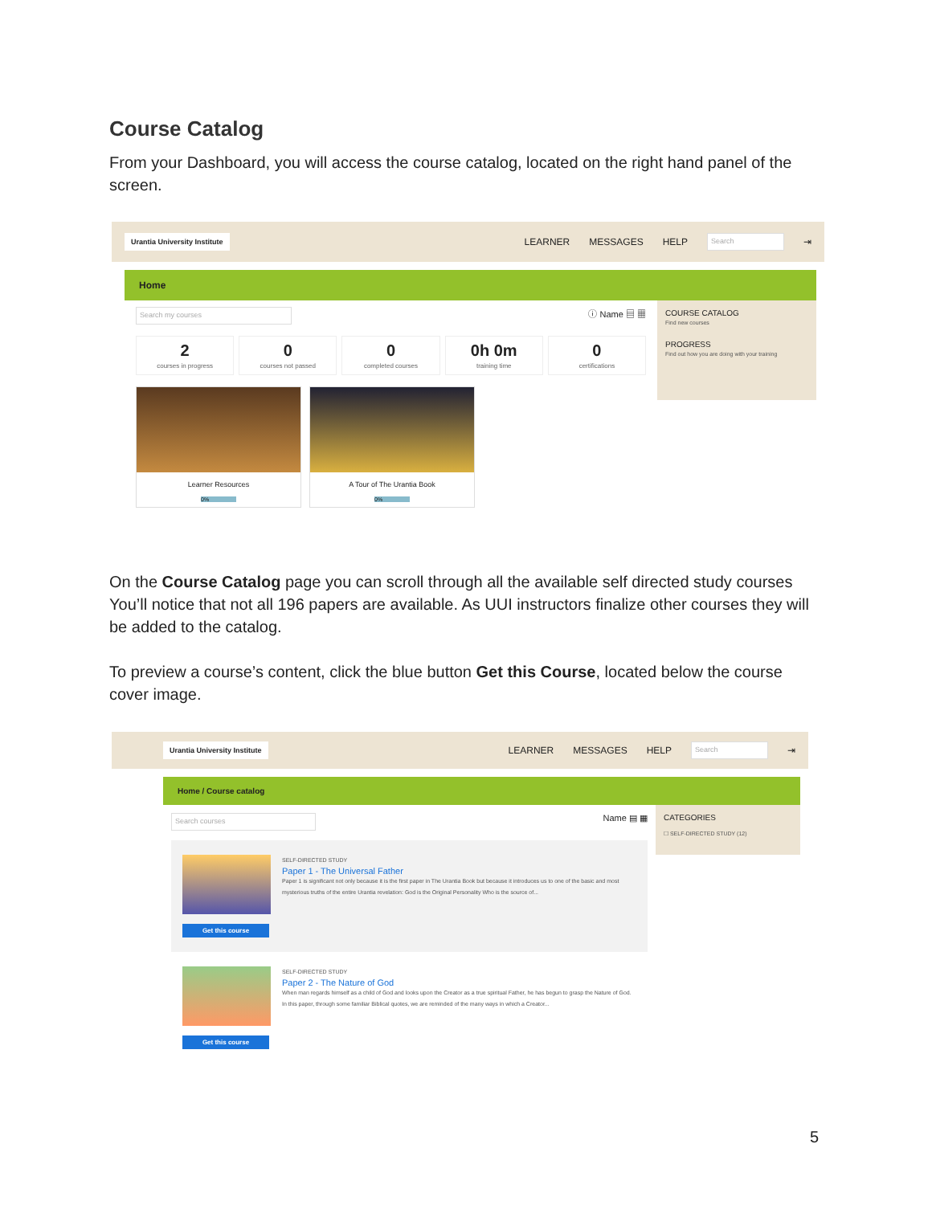Course Catalog
From your Dashboard, you will access the course catalog, located on the right hand panel of the screen.
Urantia University Institute
LEARNER MESSAGES HELP Search ⇥
Home
Search my courses ⓘ Name ▤ ▦
2
courses in progress
0
courses not passed
0
completed courses
0h 0m
training time
0
certifications
Learner Resources
0%
A Tour of The Urantia Book
0%
COURSE CATALOG
Find new courses
PROGRESS
Find out how you are doing with your training
On the Course Catalog page you can scroll through all the available self directed study courses You’ll notice that not all 196 papers are available. As UUI instructors finalize other courses they will be added to the catalog.
To preview a course’s content, click the blue button Get this Course, located below the course cover image.
Urantia University Institute
LEARNER MESSAGES HELP Search ⇥
Home / Course catalog
Search courses Name ▤ ▦
Get this course
SELF-DIRECTED STUDY
Paper 1 - The Universal Father
Paper 1 is significant not only because it is the first paper in The Urantia Book but because it introduces us to one of the basic and most mysterious truths of the entire Urantia revelation: God is the Original Personality Who is the source of...
Get this course
SELF-DIRECTED STUDY
Paper 2 - The Nature of God
When man regards himself as a child of God and looks upon the Creator as a true spiritual Father, he has begun to grasp the Nature of God. In this paper, through some familiar Biblical quotes, we are reminded of the many ways in which a Creator...
CATEGORIES
☐ SELF-DIRECTED STUDY (12)
5